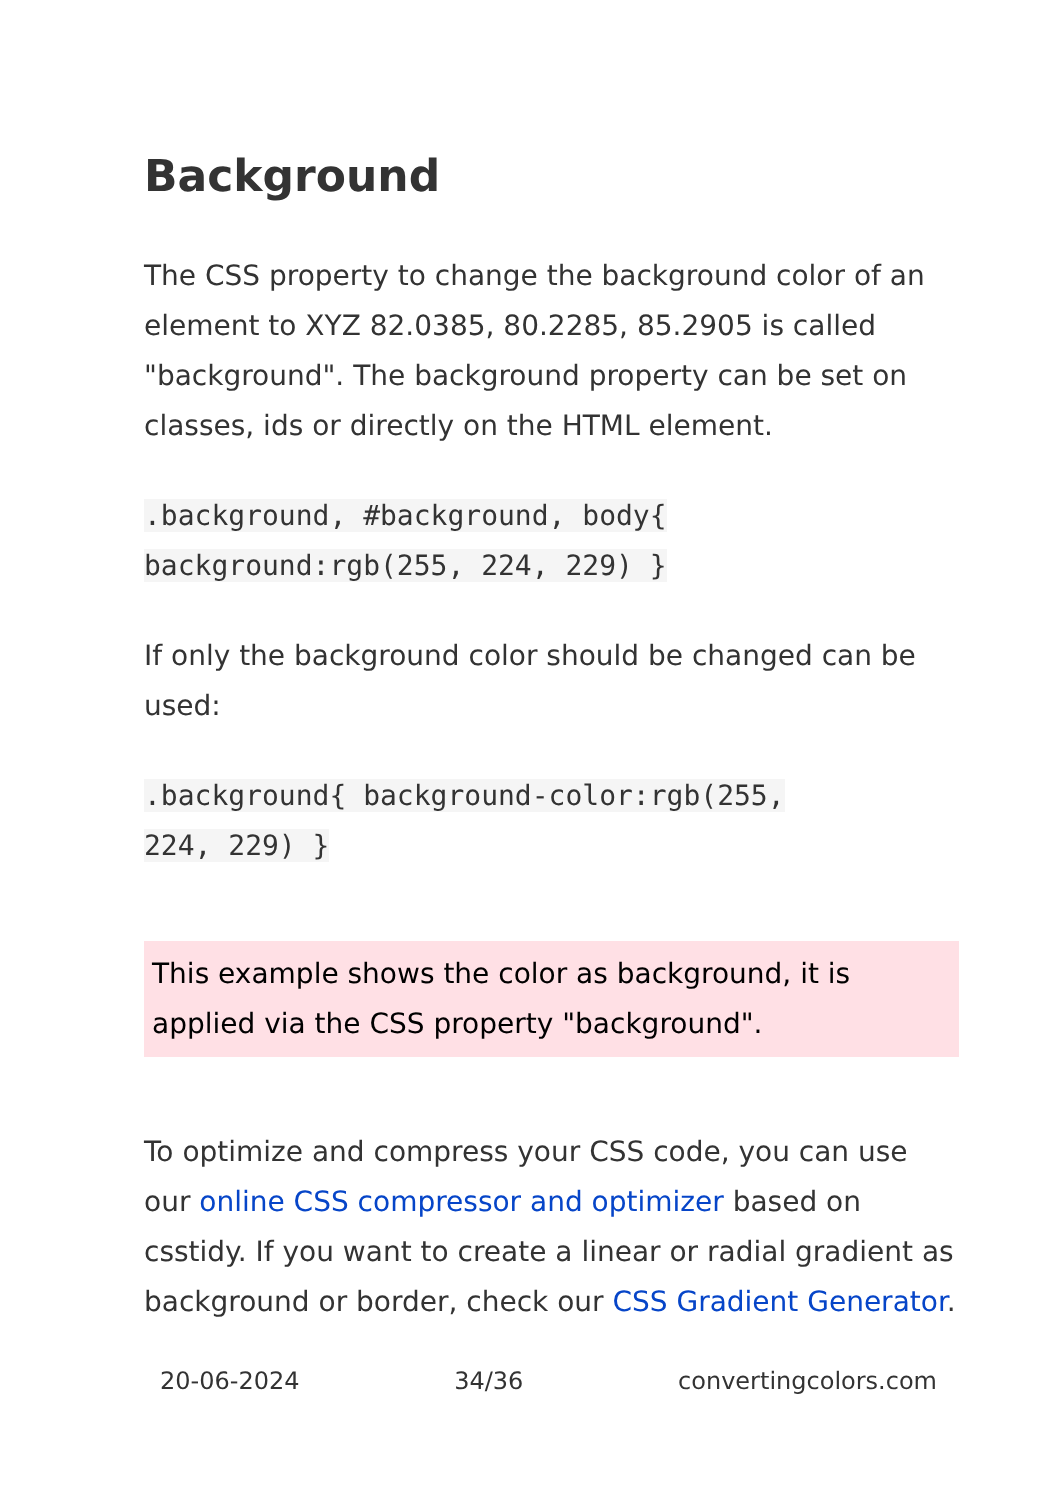Background
The CSS property to change the background color of an element to XYZ 82.0385, 80.2285, 85.2905 is called "background". The background property can be set on classes, ids or directly on the HTML element.
.background, #background, body{
background:rgb(255, 224, 229) }
If only the background color should be changed can be used:
.background{ background-color:rgb(255,
224, 229) }
This example shows the color as background, it is applied via the CSS property "background".
To optimize and compress your CSS code, you can use our online CSS compressor and optimizer based on csstidy. If you want to create a linear or radial gradient as background or border, check our CSS Gradient Generator.
20-06-2024 34/36 convertingcolors.com